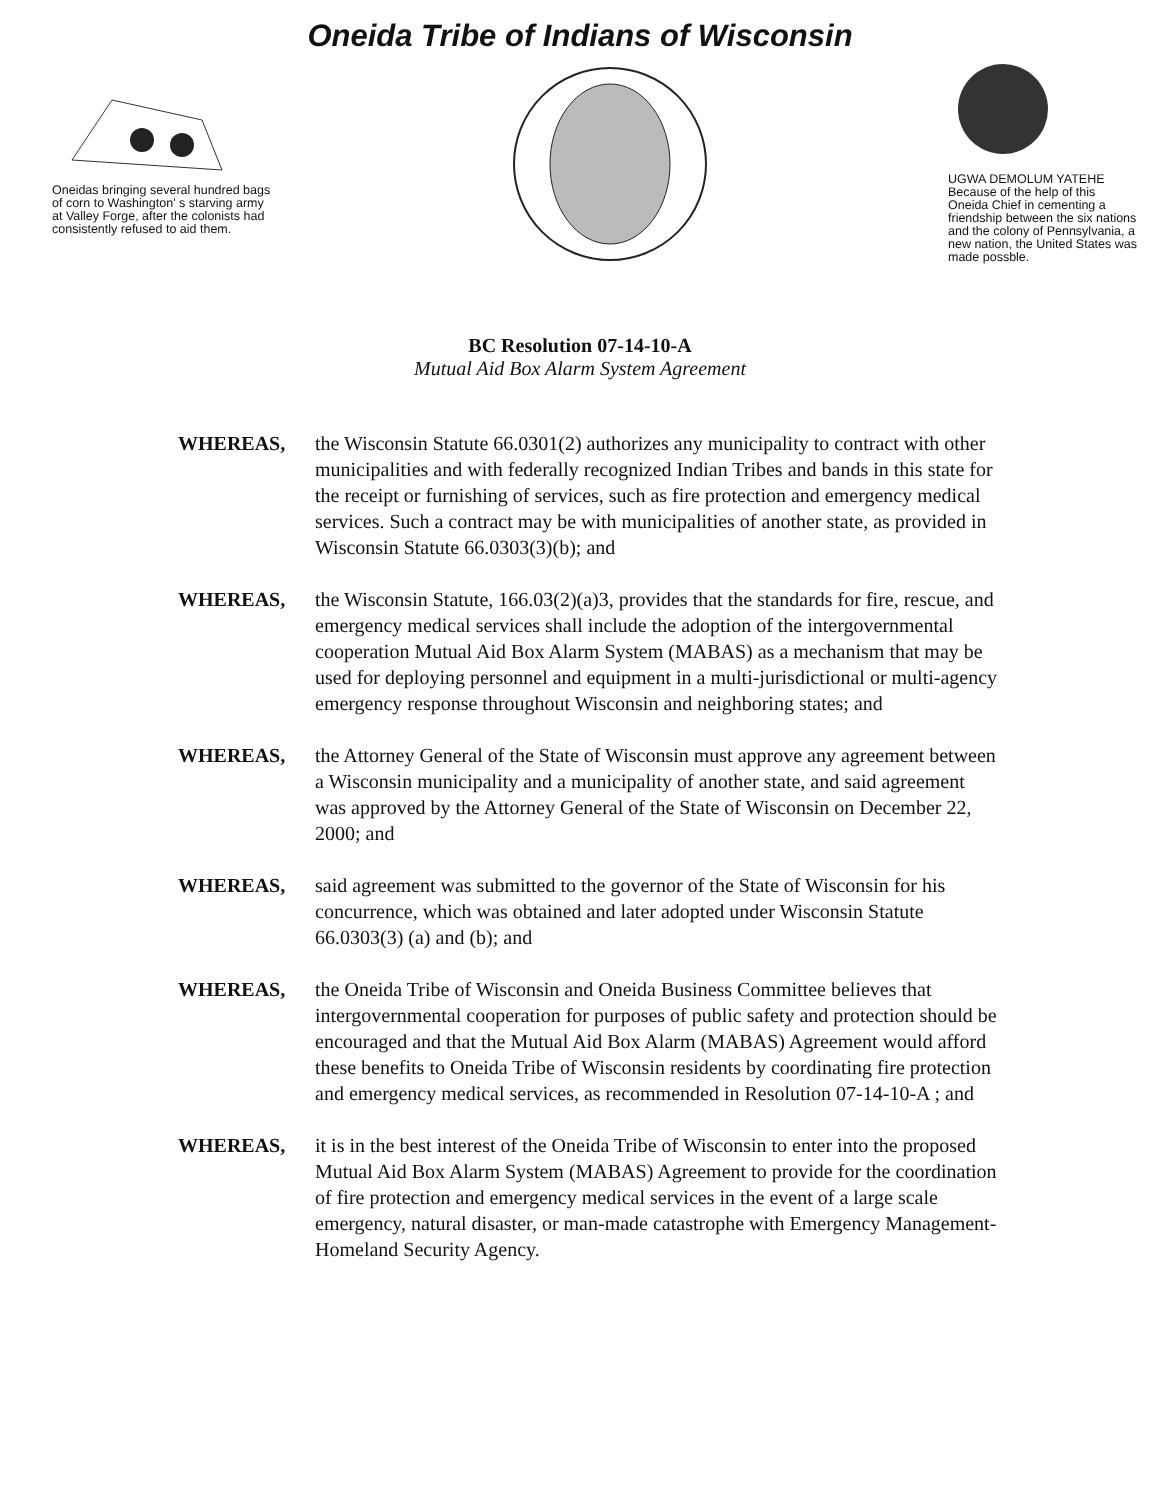Oneida Tribe of Indians of Wisconsin
Oneidas bringing several hundred bags of corn to Washington' s starving army at Valley Forge, after the colonists had consistently refused to aid them.
UGWA DEMOLUM YATEHE
Because of the help of this Oneida Chief in cementing a friendship between the six nations and the colony of Pennsylvania, a new nation, the United States was made possble.
BC Resolution 07-14-10-A
Mutual Aid Box Alarm System Agreement
WHEREAS, the Wisconsin Statute 66.0301(2) authorizes any municipality to contract with other municipalities and with federally recognized Indian Tribes and bands in this state for the receipt or furnishing of services, such as fire protection and emergency medical services. Such a contract may be with municipalities of another state, as provided in Wisconsin Statute 66.0303(3)(b); and
WHEREAS, the Wisconsin Statute, 166.03(2)(a)3, provides that the standards for fire, rescue, and emergency medical services shall include the adoption of the intergovernmental cooperation Mutual Aid Box Alarm System (MABAS) as a mechanism that may be used for deploying personnel and equipment in a multi-jurisdictional or multi-agency emergency response throughout Wisconsin and neighboring states; and
WHEREAS, the Attorney General of the State of Wisconsin must approve any agreement between a Wisconsin municipality and a municipality of another state, and said agreement was approved by the Attorney General of the State of Wisconsin on December 22, 2000; and
WHEREAS, said agreement was submitted to the governor of the State of Wisconsin for his concurrence, which was obtained and later adopted under Wisconsin Statute 66.0303(3) (a) and (b); and
WHEREAS, the Oneida Tribe of Wisconsin and Oneida Business Committee believes that intergovernmental cooperation for purposes of public safety and protection should be encouraged and that the Mutual Aid Box Alarm (MABAS) Agreement would afford these benefits to Oneida Tribe of Wisconsin residents by coordinating fire protection and emergency medical services, as recommended in Resolution 07-14-10-A ; and
WHEREAS, it is in the best interest of the Oneida Tribe of Wisconsin to enter into the proposed Mutual Aid Box Alarm System (MABAS) Agreement to provide for the coordination of fire protection and emergency medical services in the event of a large scale emergency, natural disaster, or man-made catastrophe with Emergency Management-Homeland Security Agency.